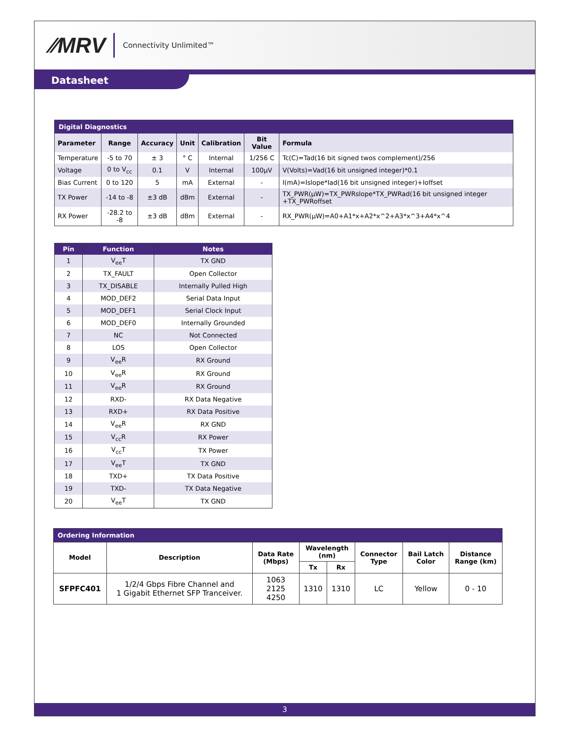⁄⁄MRV Connectivity Unlimited™
Datasheet
| Digital Diagnostics | | | | | | |
| --- | --- | --- | --- | --- | --- | --- |
| Parameter | Range | Accuracy | Unit | Calibration | Bit Value | Formula |
| Temperature | -5 to 70 | ± 3 | ° C | Internal | 1/256 C | Tc(C)=Tad(16 bit signed twos complement)/256 |
| Voltage | 0 to V<sub>cc</sub> | 0.1 | V | Internal | 100µV | V(Volts)=Vad(16 bit unsigned integer)*0.1 |
| Bias Current | 0 to 120 | 5 | mA | External | - | I(mA)=Islope*Iad(16 bit unsigned integer)+Ioffset |
| TX Power | -14 to -8 | ±3 dB | dBm | External | - | TX_PWR(µW)=TX_PWRslope*TX_PWRad(16 bit unsigned integer +TX_PWRoffset |
| RX Power | -28.2 to -8 | ±3 dB | dBm | External | - | RX_PWR(µW)=A0+A1*x+A2*x^2+A3*x^3+A4*x^4 |
| Pin | Function | Notes |
| --- | --- | --- |
| 1 | V<sub>ee</sub>T | TX GND |
| 2 | TX_FAULT | Open Collector |
| 3 | TX_DISABLE | Internally Pulled High |
| 4 | MOD_DEF2 | Serial Data Input |
| 5 | MOD_DEF1 | Serial Clock Input |
| 6 | MOD_DEF0 | Internally Grounded |
| 7 | NC | Not Connected |
| 8 | LOS | Open Collector |
| 9 | V<sub>ee</sub>R | RX Ground |
| 10 | V<sub>ee</sub>R | RX Ground |
| 11 | V<sub>ee</sub>R | RX Ground |
| 12 | RXD- | RX Data Negative |
| 13 | RXD+ | RX Data Positive |
| 14 | V<sub>ee</sub>R | RX GND |
| 15 | V<sub>cc</sub>R | RX Power |
| 16 | V<sub>cc</sub>T | TX Power |
| 17 | V<sub>ee</sub>T | TX GND |
| 18 | TXD+ | TX Data Positive |
| 19 | TXD- | TX Data Negative |
| 20 | V<sub>ee</sub>T | TX GND |
| Ordering Information | | | | | | | |
| --- | --- | --- | --- | --- | --- | --- | --- |
| Model | Description | Data Rate (Mbps) | Wavelength (nm) | | Connector Type | Bail Latch Color | Distance Range (km) |
| | | | Tx | Rx | | | |
| SFPFC401 | 1/2/4 Gbps Fibre Channel and 1 Gigabit Ethernet SFP Tranceiver. | 1063 2125 4250 | 1310 | 1310 | LC | Yellow | 0 - 10 |
3